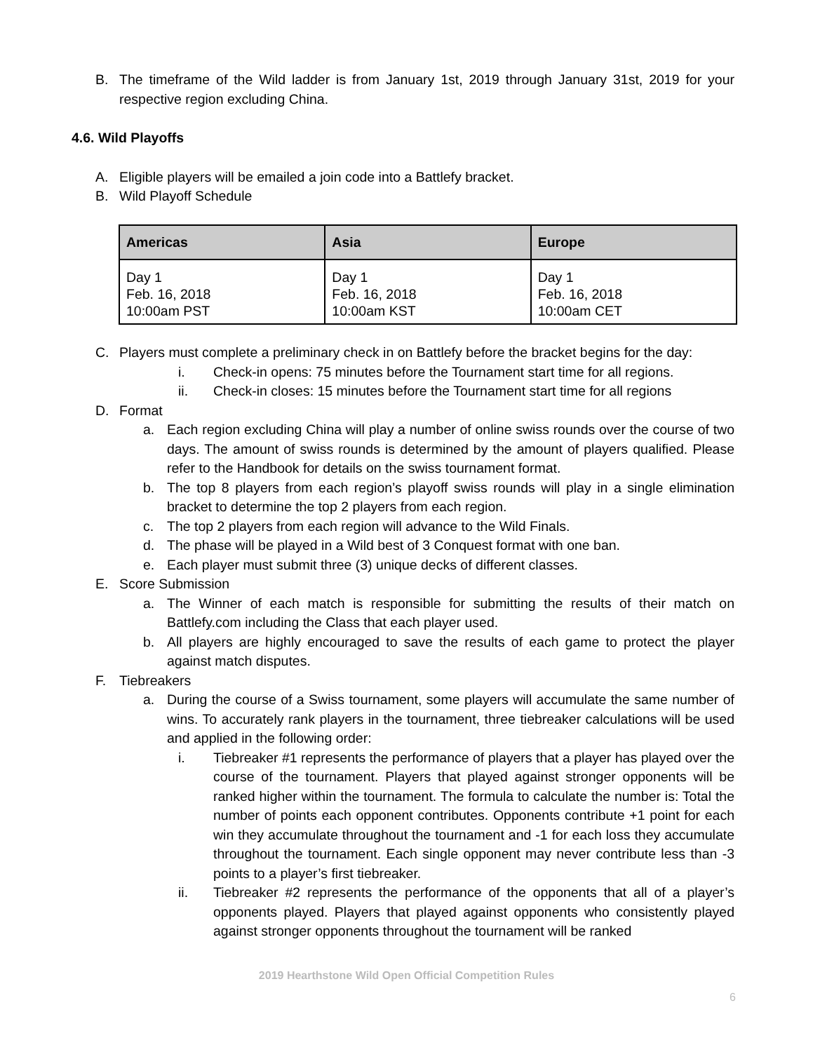B. The timeframe of the Wild ladder is from January 1st, 2019 through January 31st, 2019 for your respective region excluding China.
4.6. Wild Playoffs
A. Eligible players will be emailed a join code into a Battlefy bracket.
B. Wild Playoff Schedule
| Americas | Asia | Europe |
| --- | --- | --- |
| Day 1 Feb. 16, 2018 10:00am PST | Day 1 Feb. 16, 2018 10:00am KST | Day 1 Feb. 16, 2018 10:00am CET |
C. Players must complete a preliminary check in on Battlefy before the bracket begins for the day:
i. Check-in opens: 75 minutes before the Tournament start time for all regions.
ii. Check-in closes: 15 minutes before the Tournament start time for all regions
D. Format
a. Each region excluding China will play a number of online swiss rounds over the course of two days. The amount of swiss rounds is determined by the amount of players qualified. Please refer to the Handbook for details on the swiss tournament format.
b. The top 8 players from each region’s playoff swiss rounds will play in a single elimination bracket to determine the top 2 players from each region.
c. The top 2 players from each region will advance to the Wild Finals.
d. The phase will be played in a Wild best of 3 Conquest format with one ban.
e. Each player must submit three (3) unique decks of different classes.
E. Score Submission
a. The Winner of each match is responsible for submitting the results of their match on Battlefy.com including the Class that each player used.
b. All players are highly encouraged to save the results of each game to protect the player against match disputes.
F. Tiebreakers
a. During the course of a Swiss tournament, some players will accumulate the same number of wins. To accurately rank players in the tournament, three tiebreaker calculations will be used and applied in the following order:
i. Tiebreaker #1 represents the performance of players that a player has played over the course of the tournament. Players that played against stronger opponents will be ranked higher within the tournament. The formula to calculate the number is: Total the number of points each opponent contributes. Opponents contribute +1 point for each win they accumulate throughout the tournament and -1 for each loss they accumulate throughout the tournament. Each single opponent may never contribute less than -3 points to a player’s first tiebreaker.
ii. Tiebreaker #2 represents the performance of the opponents that all of a player’s opponents played. Players that played against opponents who consistently played against stronger opponents throughout the tournament will be ranked
2019 Hearthstone Wild Open Official Competition Rules
6